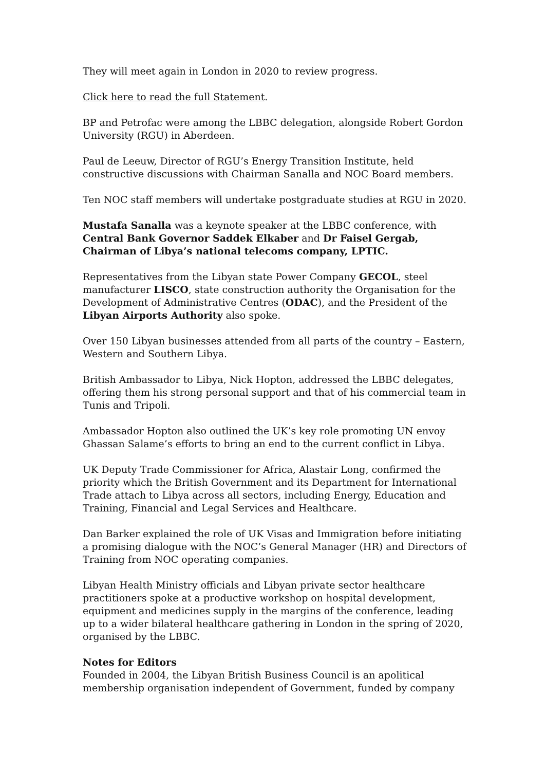They will meet again in London in 2020 to review progress.
Click here to read the full Statement.
BP and Petrofac were among the LBBC delegation, alongside Robert Gordon University (RGU) in Aberdeen.
Paul de Leeuw, Director of RGU’s Energy Transition Institute, held constructive discussions with Chairman Sanalla and NOC Board members.
Ten NOC staff members will undertake postgraduate studies at RGU in 2020.
Mustafa Sanalla was a keynote speaker at the LBBC conference, with Central Bank Governor Saddek Elkaber and Dr Faisel Gergab, Chairman of Libya’s national telecoms company, LPTIC.
Representatives from the Libyan state Power Company GECOL, steel manufacturer LISCO, state construction authority the Organisation for the Development of Administrative Centres (ODAC), and the President of the Libyan Airports Authority also spoke.
Over 150 Libyan businesses attended from all parts of the country – Eastern, Western and Southern Libya.
British Ambassador to Libya, Nick Hopton, addressed the LBBC delegates, offering them his strong personal support and that of his commercial team in Tunis and Tripoli.
Ambassador Hopton also outlined the UK’s key role promoting UN envoy Ghassan Salame’s efforts to bring an end to the current conflict in Libya.
UK Deputy Trade Commissioner for Africa, Alastair Long, confirmed the priority which the British Government and its Department for International Trade attach to Libya across all sectors, including Energy, Education and Training, Financial and Legal Services and Healthcare.
Dan Barker explained the role of UK Visas and Immigration before initiating a promising dialogue with the NOC’s General Manager (HR) and Directors of Training from NOC operating companies.
Libyan Health Ministry officials and Libyan private sector healthcare practitioners spoke at a productive workshop on hospital development, equipment and medicines supply in the margins of the conference, leading up to a wider bilateral healthcare gathering in London in the spring of 2020, organised by the LBBC.
Notes for Editors
Founded in 2004, the Libyan British Business Council is an apolitical membership organisation independent of Government, funded by company